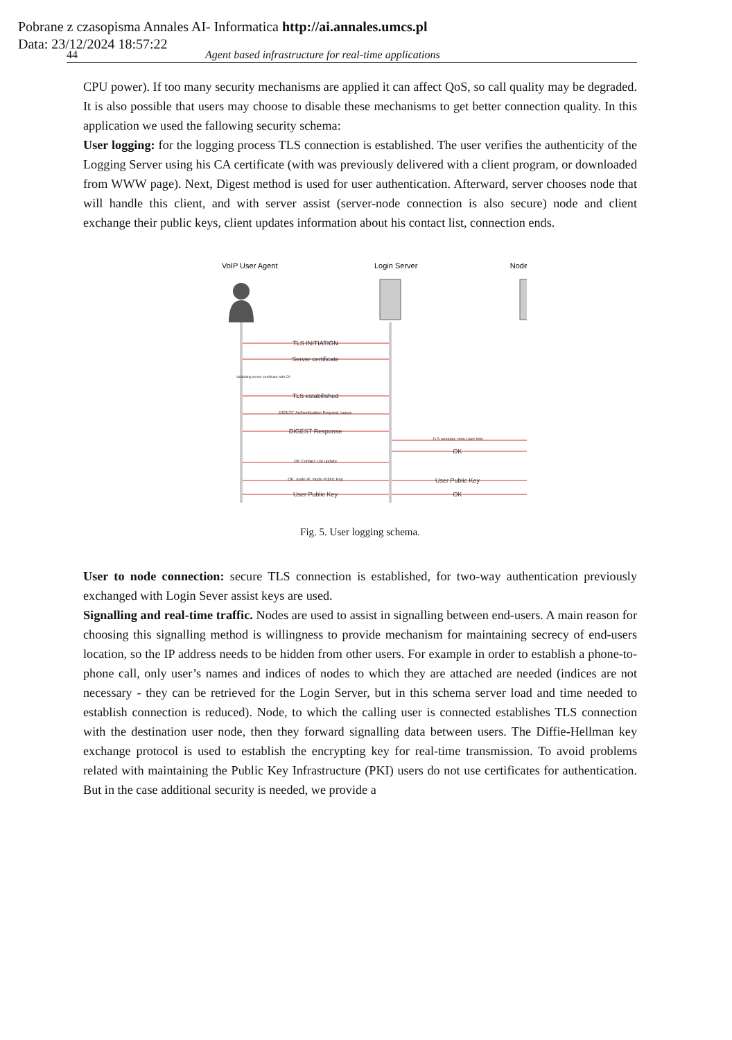Pobrane z czasopisma Annales AI- Informatica http://ai.annales.umcs.pl
Data: 23/12/2024 18:57:22
44 Agent based infrastructure for real-time applications
CPU power). If too many security mechanisms are applied it can affect QoS, so call quality may be degraded. It is also possible that users may choose to disable these mechanisms to get better connection quality. In this application we used the fallowing security schema:
User logging: for the logging process TLS connection is established. The user verifies the authenticity of the Logging Server using his CA certificate (with was previously delivered with a client program, or downloaded from WWW page). Next, Digest method is used for user authentication. Afterward, server chooses node that will handle this client, and with server assist (server-node connection is also secure) node and client exchange their public keys, client updates information about his contact list, connection ends.
VoIP User Agent
Login Server
Node
TLS INITIATION
Server certificate
Validating server certificate with CA
TLS estabilished
DIGEST Authentication Request, nonce
DIGEST Response
TLS session, new User info
OK Contact List update
OK
OK, node IP, Node Public Key
User Public Key
User Public Key
OK
Fig. 5. User logging schema.
User to node connection: secure TLS connection is established, for two-way authentication previously exchanged with Login Sever assist keys are used.
Signalling and real-time traffic. Nodes are used to assist in signalling between end-users. A main reason for choosing this signalling method is willingness to provide mechanism for maintaining secrecy of end-users location, so the IP address needs to be hidden from other users. For example in order to establish a phone-to-phone call, only user’s names and indices of nodes to which they are attached are needed (indices are not necessary - they can be retrieved for the Login Server, but in this schema server load and time needed to establish connection is reduced). Node, to which the calling user is connected establishes TLS connection with the destination user node, then they forward signalling data between users. The Diffie-Hellman key exchange protocol is used to establish the encrypting key for real-time transmission. To avoid problems related with maintaining the Public Key Infrastructure (PKI) users do not use certificates for authentication. But in the case additional security is needed, we provide a